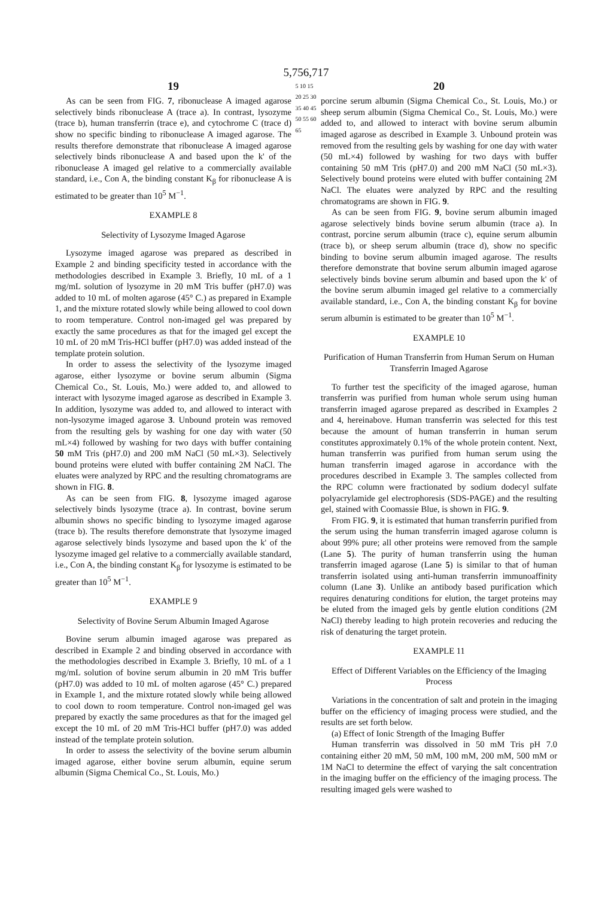5,756,717
19
As can be seen from FIG. 7, ribonuclease A imaged agarose selectively binds ribonuclease A (trace a). In contrast, lysozyme (trace b), human transferrin (trace e), and cytochrome C (trace d) show no specific binding to ribonuclease A imaged agarose. The results therefore demonstrate that ribonuclease A imaged agarose selectively binds ribonuclease A and based upon the k' of the ribonuclease A imaged gel relative to a commercially available standard, i.e., Con A, the binding constant K<sub>β</sub> for ribonuclease A is estimated to be greater than 10<sup>5</sup> M<sup>−1</sup>.
EXAMPLE 8
Selectivity of Lysozyme Imaged Agarose
Lysozyme imaged agarose was prepared as described in Example 2 and binding specificity tested in accordance with the methodologies described in Example 3. Briefly, 10 mL of a 1 mg/mL solution of lysozyme in 20 mM Tris buffer (pH7.0) was added to 10 mL of molten agarose (45° C.) as prepared in Example 1, and the mixture rotated slowly while being allowed to cool down to room temperature. Control non-imaged gel was prepared by exactly the same procedures as that for the imaged gel except the 10 mL of 20 mM Tris-HCl buffer (pH7.0) was added instead of the template protein solution.
In order to assess the selectivity of the lysozyme imaged agarose, either lysozyme or bovine serum albumin (Sigma Chemical Co., St. Louis, Mo.) were added to, and allowed to interact with lysozyme imaged agarose as described in Example 3. In addition, lysozyme was added to, and allowed to interact with non-lysozyme imaged agarose 3. Unbound protein was removed from the resulting gels by washing for one day with water (50 mL×4) followed by washing for two days with buffer containing 50 mM Tris (pH7.0) and 200 mM NaCl (50 mL×3). Selectively bound proteins were eluted with buffer containing 2M NaCl. The eluates were analyzed by RPC and the resulting chromatograms are shown in FIG. 8.
As can be seen from FIG. 8, lysozyme imaged agarose selectively binds lysozyme (trace a). In contrast, bovine serum albumin shows no specific binding to lysozyme imaged agarose (trace b). The results therefore demonstrate that lysozyme imaged agarose selectively binds lysozyme and based upon the k' of the lysozyme imaged gel relative to a commercially available standard, i.e., Con A, the binding constant K<sub>β</sub> for lysozyme is estimated to be greater than 10<sup>5</sup> M<sup>−1</sup>.
EXAMPLE 9
Selectivity of Bovine Serum Albumin Imaged Agarose
Bovine serum albumin imaged agarose was prepared as described in Example 2 and binding observed in accordance with the methodologies described in Example 3. Briefly, 10 mL of a 1 mg/mL solution of bovine serum albumin in 20 mM Tris buffer (pH7.0) was added to 10 mL of molten agarose (45° C.) prepared in Example 1, and the mixture rotated slowly while being allowed to cool down to room temperature. Control non-imaged gel was prepared by exactly the same procedures as that for the imaged gel except the 10 mL of 20 mM Tris-HCl buffer (pH7.0) was added instead of the template protein solution.
In order to assess the selectivity of the bovine serum albumin imaged agarose, either bovine serum albumin, equine serum albumin (Sigma Chemical Co., St. Louis, Mo.)
5 10 15 20 25 30 35 40 45 50 55 60 65
20
porcine serum albumin (Sigma Chemical Co., St. Louis, Mo.) or sheep serum albumin (Sigma Chemical Co., St. Louis, Mo.) were added to, and allowed to interact with bovine serum albumin imaged agarose as described in Example 3. Unbound protein was removed from the resulting gels by washing for one day with water (50 mL×4) followed by washing for two days with buffer containing 50 mM Tris (pH7.0) and 200 mM NaCl (50 mL×3). Selectively bound proteins were eluted with buffer containing 2M NaCl. The eluates were analyzed by RPC and the resulting chromatograms are shown in FIG. 9.
As can be seen from FIG. 9, bovine serum albumin imaged agarose selectively binds bovine serum albumin (trace a). In contrast, porcine serum albumin (trace c), equine serum albumin (trace b), or sheep serum albumin (trace d), show no specific binding to bovine serum albumin imaged agarose. The results therefore demonstrate that bovine serum albumin imaged agarose selectively binds bovine serum albumin and based upon the k' of the bovine serum albumin imaged gel relative to a commercially available standard, i.e., Con A, the binding constant K<sub>β</sub> for bovine serum albumin is estimated to be greater than 10<sup>5</sup> M<sup>−1</sup>.
EXAMPLE 10
Purification of Human Transferrin from Human Serum on Human Transferrin Imaged Agarose
To further test the specificity of the imaged agarose, human transferrin was purified from human whole serum using human transferrin imaged agarose prepared as described in Examples 2 and 4, hereinabove. Human transferrin was selected for this test because the amount of human transferrin in human serum constitutes approximately 0.1% of the whole protein content. Next, human transferrin was purified from human serum using the human transferrin imaged agarose in accordance with the procedures described in Example 3. The samples collected from the RPC column were fractionated by sodium dodecyl sulfate polyacrylamide gel electrophoresis (SDS-PAGE) and the resulting gel, stained with Coomassie Blue, is shown in FIG. 9.
From FIG. 9, it is estimated that human transferrin purified from the serum using the human transferrin imaged agarose column is about 99% pure; all other proteins were removed from the sample (Lane 5). The purity of human transferrin using the human transferrin imaged agarose (Lane 5) is similar to that of human transferrin isolated using anti-human transferrin immunoaffinity column (Lane 3). Unlike an antibody based purification which requires denaturing conditions for elution, the target proteins may be eluted from the imaged gels by gentle elution conditions (2M NaCl) thereby leading to high protein recoveries and reducing the risk of denaturing the target protein.
EXAMPLE 11
Effect of Different Variables on the Efficiency of the Imaging Process
Variations in the concentration of salt and protein in the imaging buffer on the efficiency of imaging process were studied, and the results are set forth below.
(a) Effect of Ionic Strength of the Imaging Buffer
Human transferrin was dissolved in 50 mM Tris pH 7.0 containing either 20 mM, 50 mM, 100 mM, 200 mM, 500 mM or 1M NaCl to determine the effect of varying the salt concentration in the imaging buffer on the efficiency of the imaging process. The resulting imaged gels were washed to